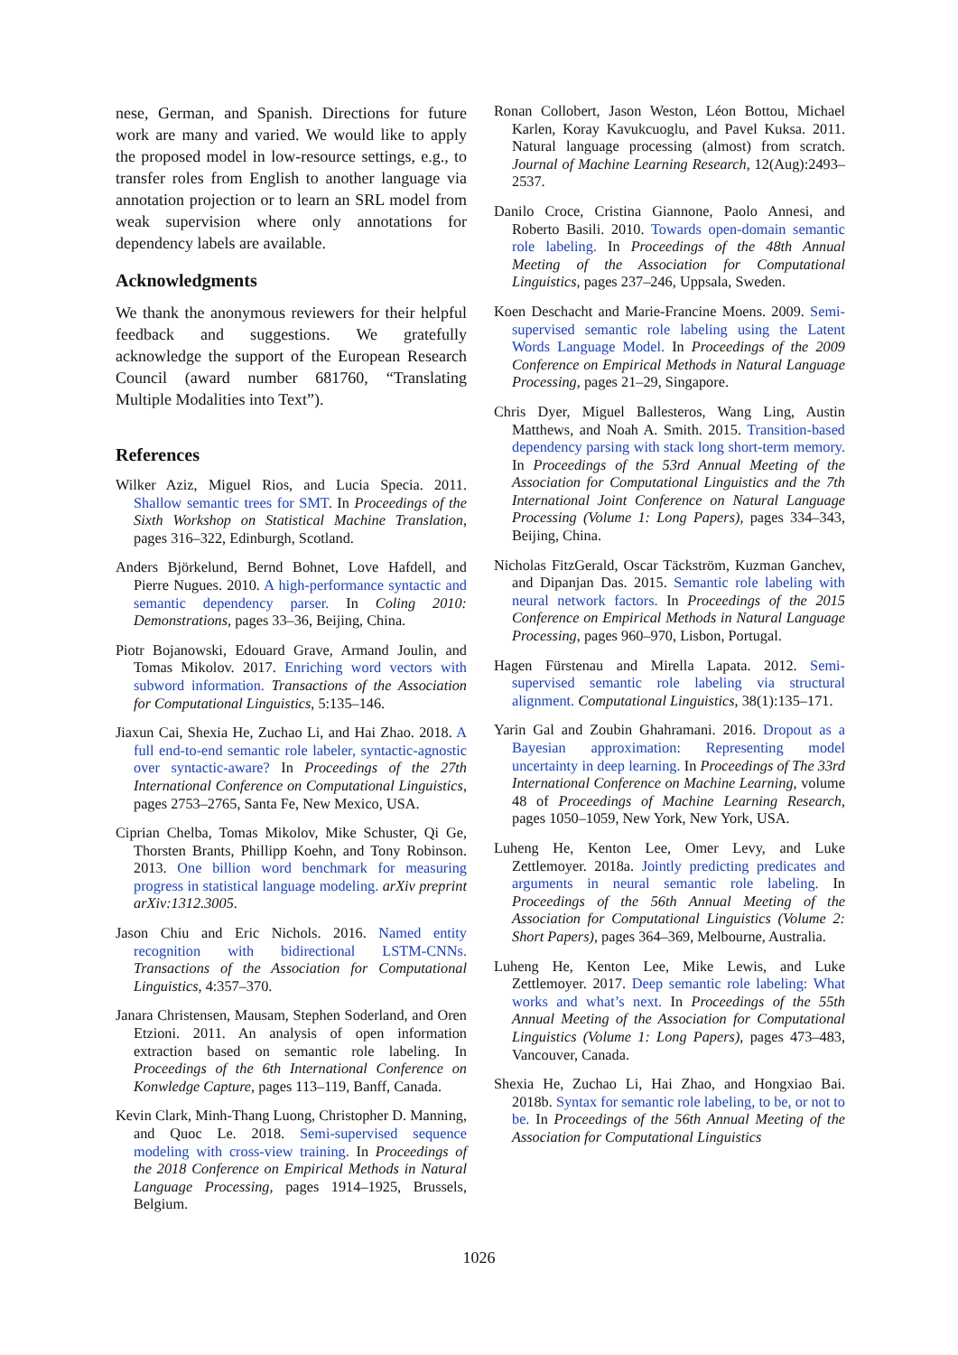nese, German, and Spanish. Directions for future work are many and varied. We would like to apply the proposed model in low-resource settings, e.g., to transfer roles from English to another language via annotation projection or to learn an SRL model from weak supervision where only annotations for dependency labels are available.
Acknowledgments
We thank the anonymous reviewers for their helpful feedback and suggestions. We gratefully acknowledge the support of the European Research Council (award number 681760, “Translating Multiple Modalities into Text”).
References
Wilker Aziz, Miguel Rios, and Lucia Specia. 2011. Shallow semantic trees for SMT. In Proceedings of the Sixth Workshop on Statistical Machine Translation, pages 316–322, Edinburgh, Scotland.
Anders Björkelund, Bernd Bohnet, Love Hafdell, and Pierre Nugues. 2010. A high-performance syntactic and semantic dependency parser. In Coling 2010: Demonstrations, pages 33–36, Beijing, China.
Piotr Bojanowski, Edouard Grave, Armand Joulin, and Tomas Mikolov. 2017. Enriching word vectors with subword information. Transactions of the Association for Computational Linguistics, 5:135–146.
Jiaxun Cai, Shexia He, Zuchao Li, and Hai Zhao. 2018. A full end-to-end semantic role labeler, syntactic-agnostic over syntactic-aware? In Proceedings of the 27th International Conference on Computational Linguistics, pages 2753–2765, Santa Fe, New Mexico, USA.
Ciprian Chelba, Tomas Mikolov, Mike Schuster, Qi Ge, Thorsten Brants, Phillipp Koehn, and Tony Robinson. 2013. One billion word benchmark for measuring progress in statistical language modeling. arXiv preprint arXiv:1312.3005.
Jason Chiu and Eric Nichols. 2016. Named entity recognition with bidirectional LSTM-CNNs. Transactions of the Association for Computational Linguistics, 4:357–370.
Janara Christensen, Mausam, Stephen Soderland, and Oren Etzioni. 2011. An analysis of open information extraction based on semantic role labeling. In Proceedings of the 6th International Conference on Konwledge Capture, pages 113–119, Banff, Canada.
Kevin Clark, Minh-Thang Luong, Christopher D. Manning, and Quoc Le. 2018. Semi-supervised sequence modeling with cross-view training. In Proceedings of the 2018 Conference on Empirical Methods in Natural Language Processing, pages 1914–1925, Brussels, Belgium.
Ronan Collobert, Jason Weston, Léon Bottou, Michael Karlen, Koray Kavukcuoglu, and Pavel Kuksa. 2011. Natural language processing (almost) from scratch. Journal of Machine Learning Research, 12(Aug):2493–2537.
Danilo Croce, Cristina Giannone, Paolo Annesi, and Roberto Basili. 2010. Towards open-domain semantic role labeling. In Proceedings of the 48th Annual Meeting of the Association for Computational Linguistics, pages 237–246, Uppsala, Sweden.
Koen Deschacht and Marie-Francine Moens. 2009. Semi-supervised semantic role labeling using the Latent Words Language Model. In Proceedings of the 2009 Conference on Empirical Methods in Natural Language Processing, pages 21–29, Singapore.
Chris Dyer, Miguel Ballesteros, Wang Ling, Austin Matthews, and Noah A. Smith. 2015. Transition-based dependency parsing with stack long short-term memory. In Proceedings of the 53rd Annual Meeting of the Association for Computational Linguistics and the 7th International Joint Conference on Natural Language Processing (Volume 1: Long Papers), pages 334–343, Beijing, China.
Nicholas FitzGerald, Oscar Täckström, Kuzman Ganchev, and Dipanjan Das. 2015. Semantic role labeling with neural network factors. In Proceedings of the 2015 Conference on Empirical Methods in Natural Language Processing, pages 960–970, Lisbon, Portugal.
Hagen Fürstenau and Mirella Lapata. 2012. Semi-supervised semantic role labeling via structural alignment. Computational Linguistics, 38(1):135–171.
Yarin Gal and Zoubin Ghahramani. 2016. Dropout as a Bayesian approximation: Representing model uncertainty in deep learning. In Proceedings of The 33rd International Conference on Machine Learning, volume 48 of Proceedings of Machine Learning Research, pages 1050–1059, New York, New York, USA.
Luheng He, Kenton Lee, Omer Levy, and Luke Zettlemoyer. 2018a. Jointly predicting predicates and arguments in neural semantic role labeling. In Proceedings of the 56th Annual Meeting of the Association for Computational Linguistics (Volume 2: Short Papers), pages 364–369, Melbourne, Australia.
Luheng He, Kenton Lee, Mike Lewis, and Luke Zettlemoyer. 2017. Deep semantic role labeling: What works and what’s next. In Proceedings of the 55th Annual Meeting of the Association for Computational Linguistics (Volume 1: Long Papers), pages 473–483, Vancouver, Canada.
Shexia He, Zuchao Li, Hai Zhao, and Hongxiao Bai. 2018b. Syntax for semantic role labeling, to be, or not to be. In Proceedings of the 56th Annual Meeting of the Association for Computational Linguistics
1026